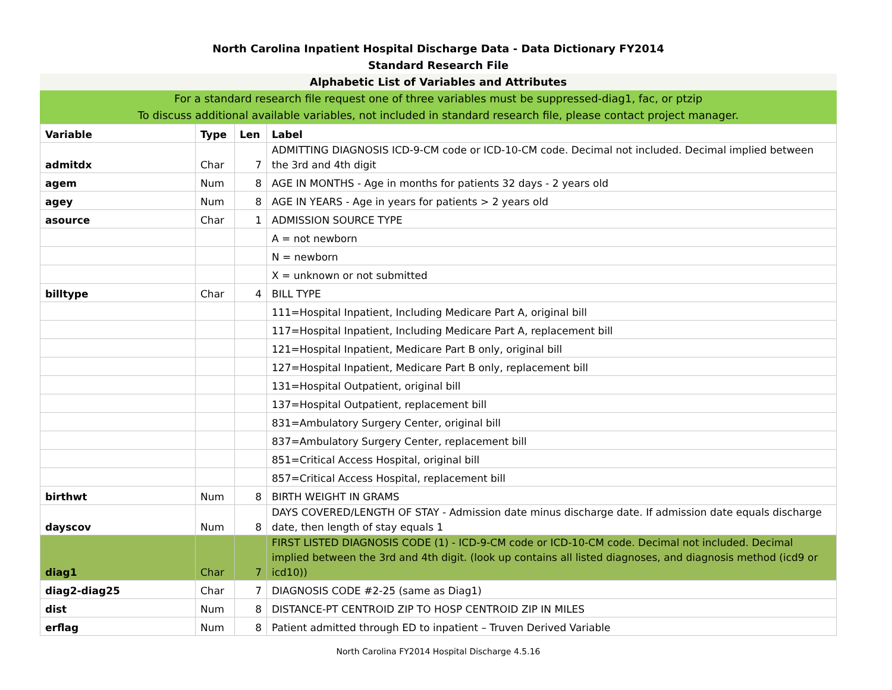North Carolina Inpatient Hospital Discharge Data - Data Dictionary FY2014
Standard Research File
Alphabetic List of Variables and Attributes
For a standard research file request one of three variables must be suppressed-diag1, fac, or ptzip
To discuss additional available variables, not included in standard research file, please contact project manager.
| Variable | Type | Len | Label |
| --- | --- | --- | --- |
| admitdx | Char | 7 | ADMITTING DIAGNOSIS ICD-9-CM code or ICD-10-CM code. Decimal not included. Decimal implied between the 3rd and 4th digit |
| agem | Num | 8 | AGE IN MONTHS - Age in months for patients 32 days - 2 years old |
| agey | Num | 8 | AGE IN YEARS - Age in years for patients > 2 years old |
| asource | Char | 1 | ADMISSION SOURCE TYPE |
| | | | A = not newborn |
| | | | N = newborn |
| | | | X = unknown or not submitted |
| billtype | Char | 4 | BILL TYPE |
| | | | 111=Hospital Inpatient, Including Medicare Part A, original bill |
| | | | 117=Hospital Inpatient, Including Medicare Part A, replacement bill |
| | | | 121=Hospital Inpatient, Medicare Part B only, original bill |
| | | | 127=Hospital Inpatient, Medicare Part B only, replacement bill |
| | | | 131=Hospital Outpatient, original bill |
| | | | 137=Hospital Outpatient, replacement bill |
| | | | 831=Ambulatory Surgery Center, original bill |
| | | | 837=Ambulatory Surgery Center, replacement bill |
| | | | 851=Critical Access Hospital, original bill |
| | | | 857=Critical Access Hospital, replacement bill |
| birthwt | Num | 8 | BIRTH WEIGHT IN GRAMS |
| dayscov | Num | 8 | DAYS COVERED/LENGTH OF STAY - Admission date minus discharge date. If admission date equals discharge date, then length of stay equals 1 |
| diag1 | Char | 7 | FIRST LISTED DIAGNOSIS CODE (1) - ICD-9-CM code or ICD-10-CM code. Decimal not included. Decimal implied between the 3rd and 4th digit. (look up contains all listed diagnoses, and diagnosis method (icd9 or icd10)) |
| diag2-diag25 | Char | 7 | DIAGNOSIS CODE #2-25 (same as Diag1) |
| dist | Num | 8 | DISTANCE-PT CENTROID ZIP TO HOSP CENTROID ZIP IN MILES |
| erflag | Num | 8 | Patient admitted through ED to inpatient – Truven Derived Variable |
North Carolina FY2014 Hospital Discharge 4.5.16